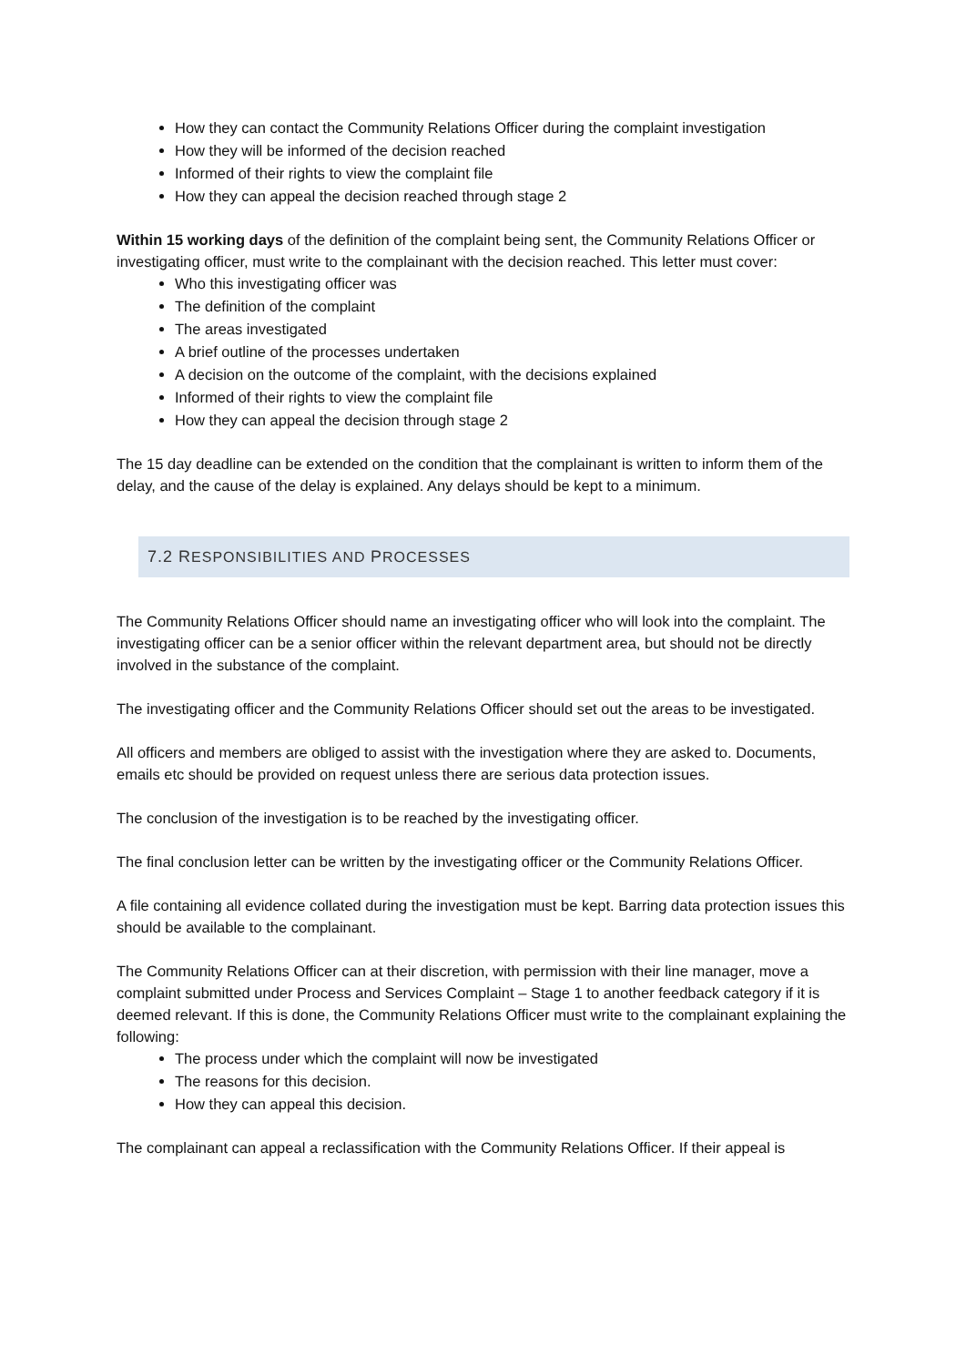How they can contact the Community Relations Officer during the complaint investigation
How they will be informed of the decision reached
Informed of their rights to view the complaint file
How they can appeal the decision reached through stage 2
Within 15 working days of the definition of the complaint being sent, the Community Relations Officer or investigating officer, must write to the complainant with the decision reached. This letter must cover:
Who this investigating officer was
The definition of the complaint
The areas investigated
A brief outline of the processes undertaken
A decision on the outcome of the complaint, with the decisions explained
Informed of their rights to view the complaint file
How they can appeal the decision through stage 2
The 15 day deadline can be extended on the condition that the complainant is written to inform them of the delay, and the cause of the delay is explained. Any delays should be kept to a minimum.
7.2 RESPONSIBILITIES AND PROCESSES
The Community Relations Officer should name an investigating officer who will look into the complaint. The investigating officer can be a senior officer within the relevant department area, but should not be directly involved in the substance of the complaint.
The investigating officer and the Community Relations Officer should set out the areas to be investigated.
All officers and members are obliged to assist with the investigation where they are asked to. Documents, emails etc should be provided on request unless there are serious data protection issues.
The conclusion of the investigation is to be reached by the investigating officer.
The final conclusion letter can be written by the investigating officer or the Community Relations Officer.
A file containing all evidence collated during the investigation must be kept. Barring data protection issues this should be available to the complainant.
The Community Relations Officer can at their discretion, with permission with their line manager, move a complaint submitted under Process and Services Complaint – Stage 1 to another feedback category if it is deemed relevant. If this is done, the Community Relations Officer must write to the complainant explaining the following:
The process under which the complaint will now be investigated
The reasons for this decision.
How they can appeal this decision.
The complainant can appeal a reclassification with the Community Relations Officer. If their appeal is